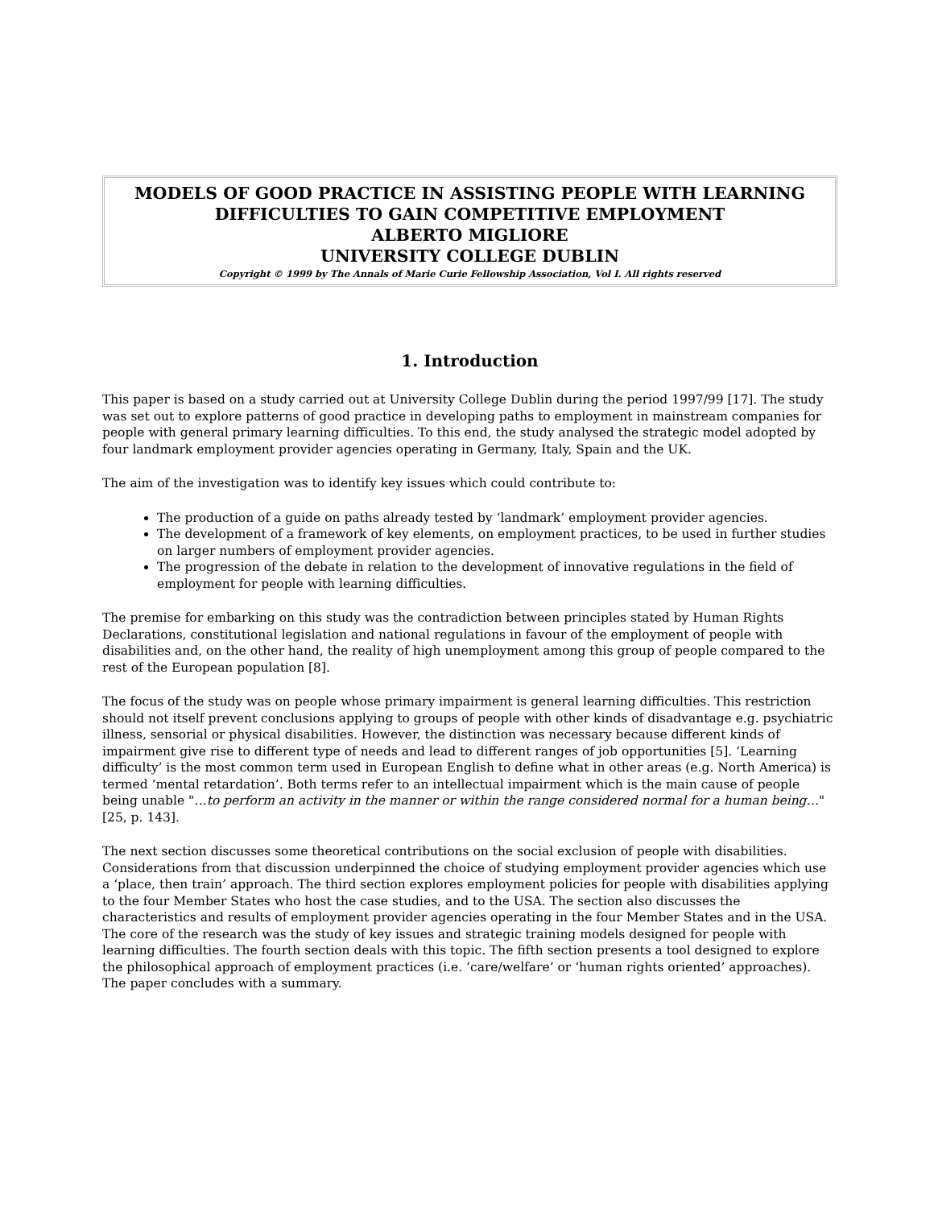MODELS OF GOOD PRACTICE IN ASSISTING PEOPLE WITH LEARNING DIFFICULTIES TO GAIN COMPETITIVE EMPLOYMENT
ALBERTO MIGLIORE
UNIVERSITY COLLEGE DUBLIN
Copyright © 1999 by The Annals of Marie Curie Fellowship Association, Vol I. All rights reserved
1. Introduction
This paper is based on a study carried out at University College Dublin during the period 1997/99 [17]. The study was set out to explore patterns of good practice in developing paths to employment in mainstream companies for people with general primary learning difficulties. To this end, the study analysed the strategic model adopted by four landmark employment provider agencies operating in Germany, Italy, Spain and the UK.
The aim of the investigation was to identify key issues which could contribute to:
The production of a guide on paths already tested by ‘landmark’ employment provider agencies.
The development of a framework of key elements, on employment practices, to be used in further studies on larger numbers of employment provider agencies.
The progression of the debate in relation to the development of innovative regulations in the field of employment for people with learning difficulties.
The premise for embarking on this study was the contradiction between principles stated by Human Rights Declarations, constitutional legislation and national regulations in favour of the employment of people with disabilities and, on the other hand, the reality of high unemployment among this group of people compared to the rest of the European population [8].
The focus of the study was on people whose primary impairment is general learning difficulties. This restriction should not itself prevent conclusions applying to groups of people with other kinds of disadvantage e.g. psychiatric illness, sensorial or physical disabilities. However, the distinction was necessary because different kinds of impairment give rise to different type of needs and lead to different ranges of job opportunities [5]. ‘Learning difficulty’ is the most common term used in European English to define what in other areas (e.g. North America) is termed ‘mental retardation’. Both terms refer to an intellectual impairment which is the main cause of people being unable "…to perform an activity in the manner or within the range considered normal for a human being…" [25, p. 143].
The next section discusses some theoretical contributions on the social exclusion of people with disabilities. Considerations from that discussion underpinned the choice of studying employment provider agencies which use a ‘place, then train’ approach. The third section explores employment policies for people with disabilities applying to the four Member States who host the case studies, and to the USA. The section also discusses the characteristics and results of employment provider agencies operating in the four Member States and in the USA. The core of the research was the study of key issues and strategic training models designed for people with learning difficulties. The fourth section deals with this topic. The fifth section presents a tool designed to explore the philosophical approach of employment practices (i.e. ‘care/welfare’ or ‘human rights oriented’ approaches). The paper concludes with a summary.